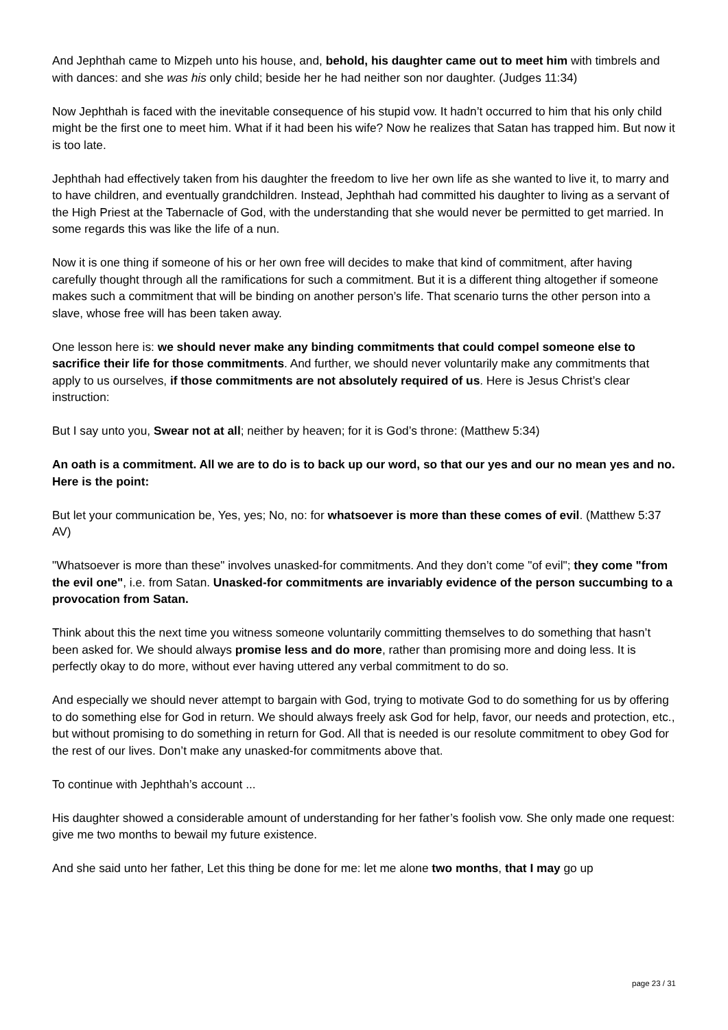And Jephthah came to Mizpeh unto his house, and, behold, his daughter came out to meet him with timbrels and with dances: and she was his only child; beside her he had neither son nor daughter. (Judges 11:34)
Now Jephthah is faced with the inevitable consequence of his stupid vow. It hadn’t occurred to him that his only child might be the first one to meet him. What if it had been his wife? Now he realizes that Satan has trapped him. But now it is too late.
Jephthah had effectively taken from his daughter the freedom to live her own life as she wanted to live it, to marry and to have children, and eventually grandchildren. Instead, Jephthah had committed his daughter to living as a servant of the High Priest at the Tabernacle of God, with the understanding that she would never be permitted to get married. In some regards this was like the life of a nun.
Now it is one thing if someone of his or her own free will decides to make that kind of commitment, after having carefully thought through all the ramifications for such a commitment. But it is a different thing altogether if someone makes such a commitment that will be binding on another person’s life. That scenario turns the other person into a slave, whose free will has been taken away.
One lesson here is: we should never make any binding commitments that could compel someone else to sacrifice their life for those commitments. And further, we should never voluntarily make any commitments that apply to us ourselves, if those commitments are not absolutely required of us. Here is Jesus Christ’s clear instruction:
But I say unto you, Swear not at all; neither by heaven; for it is God’s throne: (Matthew 5:34)
An oath is a commitment. All we are to do is to back up our word, so that our yes and our no mean yes and no. Here is the point:
But let your communication be, Yes, yes; No, no: for whatsoever is more than these comes of evil. (Matthew 5:37 AV)
"Whatsoever is more than these" involves unasked-for commitments. And they don’t come "of evil"; they come "from the evil one", i.e. from Satan. Unasked-for commitments are invariably evidence of the person succumbing to a provocation from Satan.
Think about this the next time you witness someone voluntarily committing themselves to do something that hasn’t been asked for. We should always promise less and do more, rather than promising more and doing less. It is perfectly okay to do more, without ever having uttered any verbal commitment to do so.
And especially we should never attempt to bargain with God, trying to motivate God to do something for us by offering to do something else for God in return. We should always freely ask God for help, favor, our needs and protection, etc., but without promising to do something in return for God. All that is needed is our resolute commitment to obey God for the rest of our lives. Don’t make any unasked-for commitments above that.
To continue with Jephthah’s account ...
His daughter showed a considerable amount of understanding for her father’s foolish vow. She only made one request: give me two months to bewail my future existence.
And she said unto her father, Let this thing be done for me: let me alone two months, that I may go up
page 23 / 31